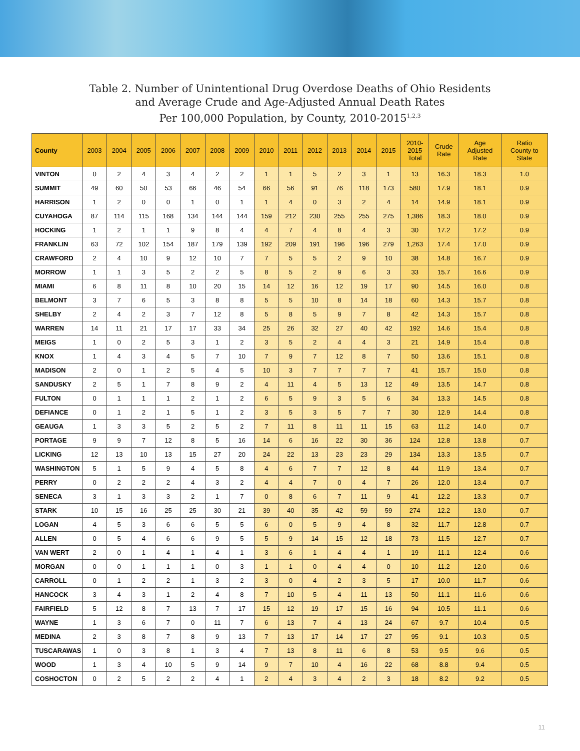Table 2. Number of Unintentional Drug Overdose Deaths of Ohio Residents
and Average Crude and Age-Adjusted Annual Death Rates
Per 100,000 Population, by County, 2010-2015<sup>1,2,3</sup>
| County | 2003 | 2004 | 2005 | 2006 | 2007 | 2008 | 2009 | 2010 | 2011 | 2012 | 2013 | 2014 | 2015 | 2010- 2015 Total | Crude Rate | Age Adjusted Rate | Ratio County to State |
| --- | --- | --- | --- | --- | --- | --- | --- | --- | --- | --- | --- | --- | --- | --- | --- | --- | --- |
| VINTON | 0 | 2 | 4 | 3 | 4 | 2 | 2 | 1 | 1 | 5 | 2 | 3 | 1 | 13 | 16.3 | 18.3 | 1.0 |
| SUMMIT | 49 | 60 | 50 | 53 | 66 | 46 | 54 | 66 | 56 | 91 | 76 | 118 | 173 | 580 | 17.9 | 18.1 | 0.9 |
| HARRISON | 1 | 2 | 0 | 0 | 1 | 0 | 1 | 1 | 4 | 0 | 3 | 2 | 4 | 14 | 14.9 | 18.1 | 0.9 |
| CUYAHOGA | 87 | 114 | 115 | 168 | 134 | 144 | 144 | 159 | 212 | 230 | 255 | 255 | 275 | 1,386 | 18.3 | 18.0 | 0.9 |
| HOCKING | 1 | 2 | 1 | 1 | 9 | 8 | 4 | 4 | 7 | 4 | 8 | 4 | 3 | 30 | 17.2 | 17.2 | 0.9 |
| FRANKLIN | 63 | 72 | 102 | 154 | 187 | 179 | 139 | 192 | 209 | 191 | 196 | 196 | 279 | 1,263 | 17.4 | 17.0 | 0.9 |
| CRAWFORD | 2 | 4 | 10 | 9 | 12 | 10 | 7 | 7 | 5 | 5 | 2 | 9 | 10 | 38 | 14.8 | 16.7 | 0.9 |
| MORROW | 1 | 1 | 3 | 5 | 2 | 2 | 5 | 8 | 5 | 2 | 9 | 6 | 3 | 33 | 15.7 | 16.6 | 0.9 |
| MIAMI | 6 | 8 | 11 | 8 | 10 | 20 | 15 | 14 | 12 | 16 | 12 | 19 | 17 | 90 | 14.5 | 16.0 | 0.8 |
| BELMONT | 3 | 7 | 6 | 5 | 3 | 8 | 8 | 5 | 5 | 10 | 8 | 14 | 18 | 60 | 14.3 | 15.7 | 0.8 |
| SHELBY | 2 | 4 | 2 | 3 | 7 | 12 | 8 | 5 | 8 | 5 | 9 | 7 | 8 | 42 | 14.3 | 15.7 | 0.8 |
| WARREN | 14 | 11 | 21 | 17 | 17 | 33 | 34 | 25 | 26 | 32 | 27 | 40 | 42 | 192 | 14.6 | 15.4 | 0.8 |
| MEIGS | 1 | 0 | 2 | 5 | 3 | 1 | 2 | 3 | 5 | 2 | 4 | 4 | 3 | 21 | 14.9 | 15.4 | 0.8 |
| KNOX | 1 | 4 | 3 | 4 | 5 | 7 | 10 | 7 | 9 | 7 | 12 | 8 | 7 | 50 | 13.6 | 15.1 | 0.8 |
| MADISON | 2 | 0 | 1 | 2 | 5 | 4 | 5 | 10 | 3 | 7 | 7 | 7 | 7 | 41 | 15.7 | 15.0 | 0.8 |
| SANDUSKY | 2 | 5 | 1 | 7 | 8 | 9 | 2 | 4 | 11 | 4 | 5 | 13 | 12 | 49 | 13.5 | 14.7 | 0.8 |
| FULTON | 0 | 1 | 1 | 1 | 2 | 1 | 2 | 6 | 5 | 9 | 3 | 5 | 6 | 34 | 13.3 | 14.5 | 0.8 |
| DEFIANCE | 0 | 1 | 2 | 1 | 5 | 1 | 2 | 3 | 5 | 3 | 5 | 7 | 7 | 30 | 12.9 | 14.4 | 0.8 |
| GEAUGA | 1 | 3 | 3 | 5 | 2 | 5 | 2 | 7 | 11 | 8 | 11 | 11 | 15 | 63 | 11.2 | 14.0 | 0.7 |
| PORTAGE | 9 | 9 | 7 | 12 | 8 | 5 | 16 | 14 | 6 | 16 | 22 | 30 | 36 | 124 | 12.8 | 13.8 | 0.7 |
| LICKING | 12 | 13 | 10 | 13 | 15 | 27 | 20 | 24 | 22 | 13 | 23 | 23 | 29 | 134 | 13.3 | 13.5 | 0.7 |
| WASHINGTON | 5 | 1 | 5 | 9 | 4 | 5 | 8 | 4 | 6 | 7 | 7 | 12 | 8 | 44 | 11.9 | 13.4 | 0.7 |
| PERRY | 0 | 2 | 2 | 2 | 4 | 3 | 2 | 4 | 4 | 7 | 0 | 4 | 7 | 26 | 12.0 | 13.4 | 0.7 |
| SENECA | 3 | 1 | 3 | 3 | 2 | 1 | 7 | 0 | 8 | 6 | 7 | 11 | 9 | 41 | 12.2 | 13.3 | 0.7 |
| STARK | 10 | 15 | 16 | 25 | 25 | 30 | 21 | 39 | 40 | 35 | 42 | 59 | 59 | 274 | 12.2 | 13.0 | 0.7 |
| LOGAN | 4 | 5 | 3 | 6 | 6 | 5 | 5 | 6 | 0 | 5 | 9 | 4 | 8 | 32 | 11.7 | 12.8 | 0.7 |
| ALLEN | 0 | 5 | 4 | 6 | 6 | 9 | 5 | 5 | 9 | 14 | 15 | 12 | 18 | 73 | 11.5 | 12.7 | 0.7 |
| VAN WERT | 2 | 0 | 1 | 4 | 1 | 4 | 1 | 3 | 6 | 1 | 4 | 4 | 1 | 19 | 11.1 | 12.4 | 0.6 |
| MORGAN | 0 | 0 | 1 | 1 | 1 | 0 | 3 | 1 | 1 | 0 | 4 | 4 | 0 | 10 | 11.2 | 12.0 | 0.6 |
| CARROLL | 0 | 1 | 2 | 2 | 1 | 3 | 2 | 3 | 0 | 4 | 2 | 3 | 5 | 17 | 10.0 | 11.7 | 0.6 |
| HANCOCK | 3 | 4 | 3 | 1 | 2 | 4 | 8 | 7 | 10 | 5 | 4 | 11 | 13 | 50 | 11.1 | 11.6 | 0.6 |
| FAIRFIELD | 5 | 12 | 8 | 7 | 13 | 7 | 17 | 15 | 12 | 19 | 17 | 15 | 16 | 94 | 10.5 | 11.1 | 0.6 |
| WAYNE | 1 | 3 | 6 | 7 | 0 | 11 | 7 | 6 | 13 | 7 | 4 | 13 | 24 | 67 | 9.7 | 10.4 | 0.5 |
| MEDINA | 2 | 3 | 8 | 7 | 8 | 9 | 13 | 7 | 13 | 17 | 14 | 17 | 27 | 95 | 9.1 | 10.3 | 0.5 |
| TUSCARAWAS | 1 | 0 | 3 | 8 | 1 | 3 | 4 | 7 | 13 | 8 | 11 | 6 | 8 | 53 | 9.5 | 9.6 | 0.5 |
| WOOD | 1 | 3 | 4 | 10 | 5 | 9 | 14 | 9 | 7 | 10 | 4 | 16 | 22 | 68 | 8.8 | 9.4 | 0.5 |
| COSHOCTON | 0 | 2 | 5 | 2 | 2 | 4 | 1 | 2 | 4 | 3 | 4 | 2 | 3 | 18 | 8.2 | 9.2 | 0.5 |
11